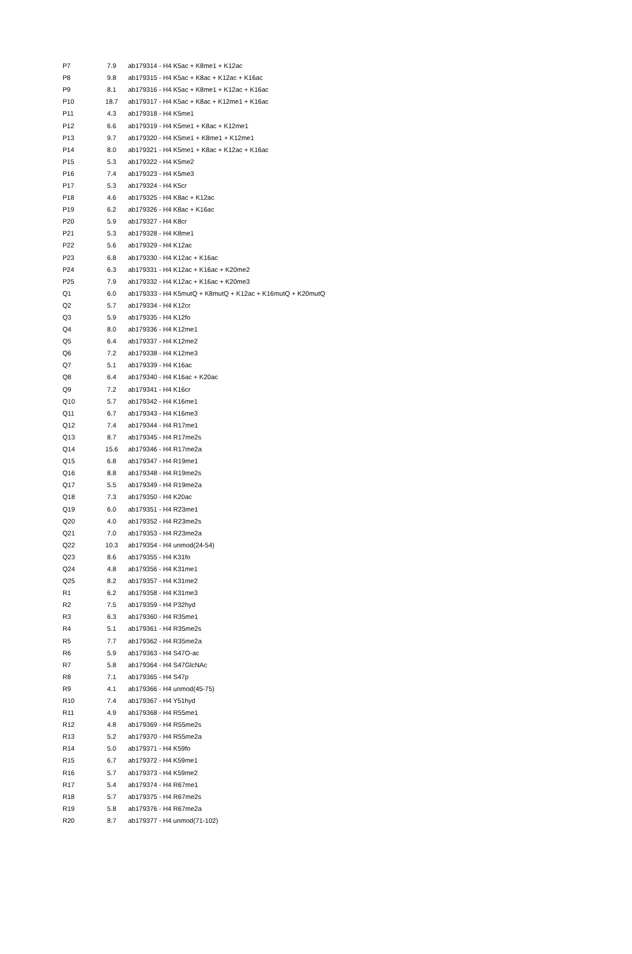| P7 | 7.9 | ab179314 - H4 K5ac + K8me1 + K12ac |
| P8 | 9.8 | ab179315 - H4 K5ac + K8ac + K12ac + K16ac |
| P9 | 8.1 | ab179316 - H4 K5ac + K8me1 + K12ac + K16ac |
| P10 | 18.7 | ab179317 - H4 K5ac + K8ac + K12me1 + K16ac |
| P11 | 4.3 | ab179318 - H4 K5me1 |
| P12 | 6.6 | ab179319 - H4 K5me1 + K8ac + K12me1 |
| P13 | 9.7 | ab179320 - H4 K5me1 + K8me1 + K12me1 |
| P14 | 8.0 | ab179321 - H4 K5me1 + K8ac + K12ac + K16ac |
| P15 | 5.3 | ab179322 - H4 K5me2 |
| P16 | 7.4 | ab179323 - H4 K5me3 |
| P17 | 5.3 | ab179324 - H4 K5cr |
| P18 | 4.6 | ab179325 - H4 K8ac + K12ac |
| P19 | 6.2 | ab179326 - H4 K8ac + K16ac |
| P20 | 5.9 | ab179327 - H4 K8cr |
| P21 | 5.3 | ab179328 - H4 K8me1 |
| P22 | 5.6 | ab179329 - H4 K12ac |
| P23 | 6.8 | ab179330 - H4 K12ac + K16ac |
| P24 | 6.3 | ab179331 - H4 K12ac + K16ac + K20me2 |
| P25 | 7.9 | ab179332 - H4 K12ac + K16ac + K20me3 |
| Q1 | 6.0 | ab179333 - H4 K5mutQ + K8mutQ + K12ac + K16mutQ + K20mutQ |
| Q2 | 5.7 | ab179334 - H4 K12cr |
| Q3 | 5.9 | ab179335 - H4 K12fo |
| Q4 | 8.0 | ab179336 - H4 K12me1 |
| Q5 | 6.4 | ab179337 - H4 K12me2 |
| Q6 | 7.2 | ab179338 - H4 K12me3 |
| Q7 | 5.1 | ab179339 - H4 K16ac |
| Q8 | 6.4 | ab179340 - H4 K16ac + K20ac |
| Q9 | 7.2 | ab179341 - H4 K16cr |
| Q10 | 5.7 | ab179342 - H4 K16me1 |
| Q11 | 6.7 | ab179343 - H4 K16me3 |
| Q12 | 7.4 | ab179344 - H4 R17me1 |
| Q13 | 8.7 | ab179345 - H4 R17me2s |
| Q14 | 15.6 | ab179346 - H4 R17me2a |
| Q15 | 6.8 | ab179347 - H4 R19me1 |
| Q16 | 8.8 | ab179348 - H4 R19me2s |
| Q17 | 5.5 | ab179349 - H4 R19me2a |
| Q18 | 7.3 | ab179350 - H4 K20ac |
| Q19 | 6.0 | ab179351 - H4 R23me1 |
| Q20 | 4.0 | ab179352 - H4 R23me2s |
| Q21 | 7.0 | ab179353 - H4 R23me2a |
| Q22 | 10.3 | ab179354 - H4 unmod(24-54) |
| Q23 | 8.6 | ab179355 - H4 K31fo |
| Q24 | 4.8 | ab179356 - H4 K31me1 |
| Q25 | 8.2 | ab179357 - H4 K31me2 |
| R1 | 6.2 | ab179358 - H4 K31me3 |
| R2 | 7.5 | ab179359 - H4 P32hyd |
| R3 | 6.3 | ab179360 - H4 R35me1 |
| R4 | 5.1 | ab179361 - H4 R35me2s |
| R5 | 7.7 | ab179362 - H4 R35me2a |
| R6 | 5.9 | ab179363 - H4 S47O-ac |
| R7 | 5.8 | ab179364 - H4 S47GlcNAc |
| R8 | 7.1 | ab179365 - H4 S47p |
| R9 | 4.1 | ab179366 - H4 unmod(45-75) |
| R10 | 7.4 | ab179367 - H4 Y51hyd |
| R11 | 4.9 | ab179368 - H4 R55me1 |
| R12 | 4.8 | ab179369 - H4 R55me2s |
| R13 | 5.2 | ab179370 - H4 R55me2a |
| R14 | 5.0 | ab179371 - H4 K59fo |
| R15 | 6.7 | ab179372 - H4 K59me1 |
| R16 | 5.7 | ab179373 - H4 K59me2 |
| R17 | 5.4 | ab179374 - H4 R67me1 |
| R18 | 5.7 | ab179375 - H4 R67me2s |
| R19 | 5.8 | ab179376 - H4 R67me2a |
| R20 | 8.7 | ab179377 - H4 unmod(71-102) |